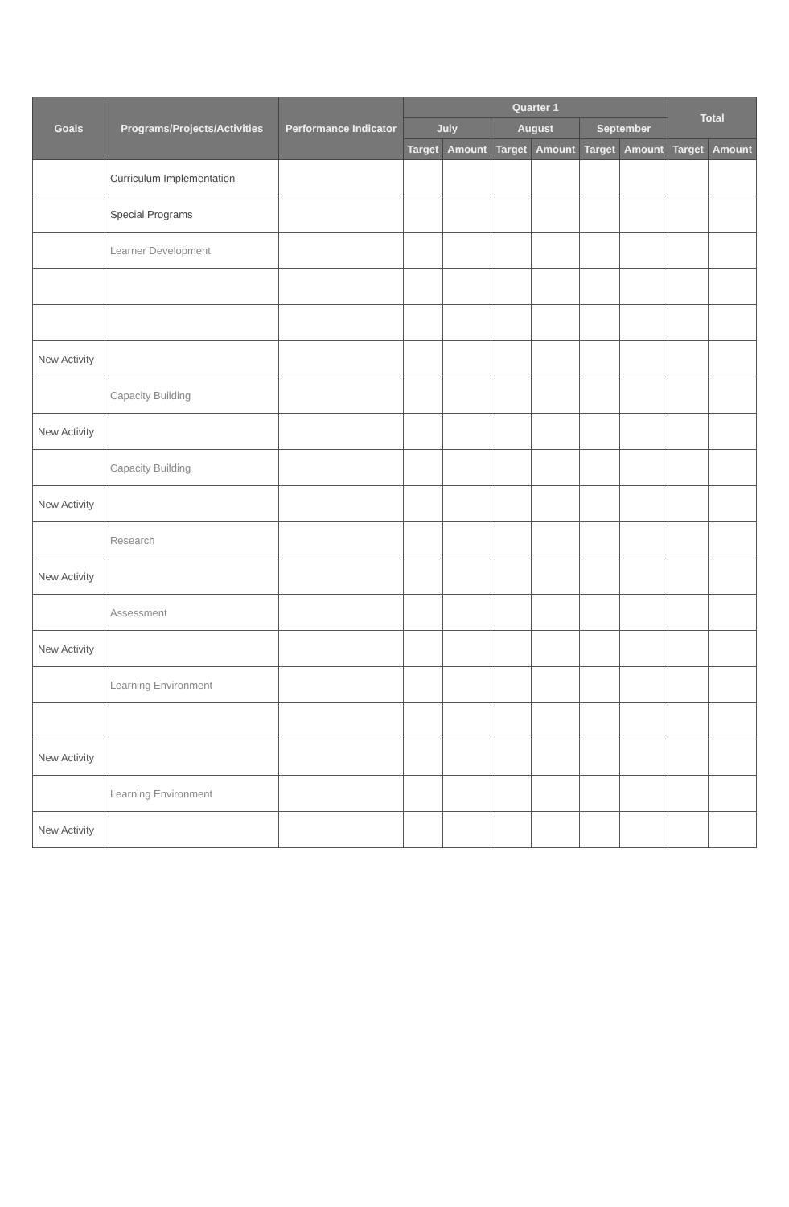| Goals | Programs/Projects/Activities | Performance Indicator | Quarter 1 | | | | | | Total | |
| --- | --- | --- | --- | --- | --- | --- | --- | --- | --- | --- |
| | | | July | | August | | September | | | |
| | | | Target | Amount | Target | Amount | Target | Amount | Target | Amount |
| | Curriculum Implementation | | | | | | | | | |
| | Special Programs | | | | | | | | | |
| | Learner Development | | | | | | | | | |
| New Activity | | | | | | | | | | |
| | Capacity Building | | | | | | | | | |
| New Activity | | | | | | | | | | |
| | Capacity Building | | | | | | | | | |
| New Activity | | | | | | | | | | |
| | Research | | | | | | | | | |
| New Activity | | | | | | | | | | |
| | Assessment | | | | | | | | | |
| New Activity | | | | | | | | | | |
| | Learning Environment | | | | | | | | | |
| New Activity | | | | | | | | | | |
| | Learning Environment | | | | | | | | | |
| New Activity | | | | | | | | | | |